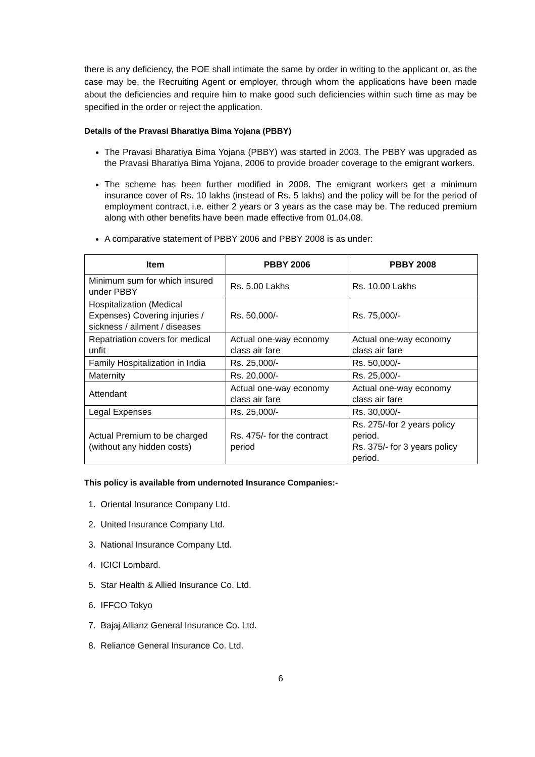there is any deficiency, the POE shall intimate the same by order in writing to the applicant or, as the case may be, the Recruiting Agent or employer, through whom the applications have been made about the deficiencies and require him to make good such deficiencies within such time as may be specified in the order or reject the application.
Details of the Pravasi Bharatiya Bima Yojana (PBBY)
The Pravasi Bharatiya Bima Yojana (PBBY) was started in 2003. The PBBY was upgraded as the Pravasi Bharatiya Bima Yojana, 2006 to provide broader coverage to the emigrant workers.
The scheme has been further modified in 2008. The emigrant workers get a minimum insurance cover of Rs. 10 lakhs (instead of Rs. 5 lakhs) and the policy will be for the period of employment contract, i.e. either 2 years or 3 years as the case may be. The reduced premium along with other benefits have been made effective from 01.04.08.
A comparative statement of PBBY 2006 and PBBY 2008 is as under:
| Item | PBBY 2006 | PBBY 2008 |
| --- | --- | --- |
| Minimum sum for which insured under PBBY | Rs. 5.00 Lakhs | Rs. 10.00 Lakhs |
| Hospitalization (Medical Expenses) Covering injuries / sickness / ailment / diseases | Rs. 50,000/- | Rs. 75,000/- |
| Repatriation covers for medical unfit | Actual one-way economy class air fare | Actual one-way economy class air fare |
| Family Hospitalization in India | Rs. 25,000/- | Rs. 50,000/- |
| Maternity | Rs. 20,000/- | Rs. 25,000/- |
| Attendant | Actual one-way economy class air fare | Actual one-way economy class air fare |
| Legal Expenses | Rs. 25,000/- | Rs. 30,000/- |
| Actual Premium to be charged (without any hidden costs) | Rs. 475/- for the contract period | Rs. 275/-for 2 years policy period. Rs. 375/- for 3 years policy period. |
This policy is available from undernoted Insurance Companies:-
1. Oriental Insurance Company Ltd.
2. United Insurance Company Ltd.
3. National Insurance Company Ltd.
4. ICICI Lombard.
5. Star Health & Allied Insurance Co. Ltd.
6. IFFCO Tokyo
7. Bajaj Allianz General Insurance Co. Ltd.
8. Reliance General Insurance Co. Ltd.
6